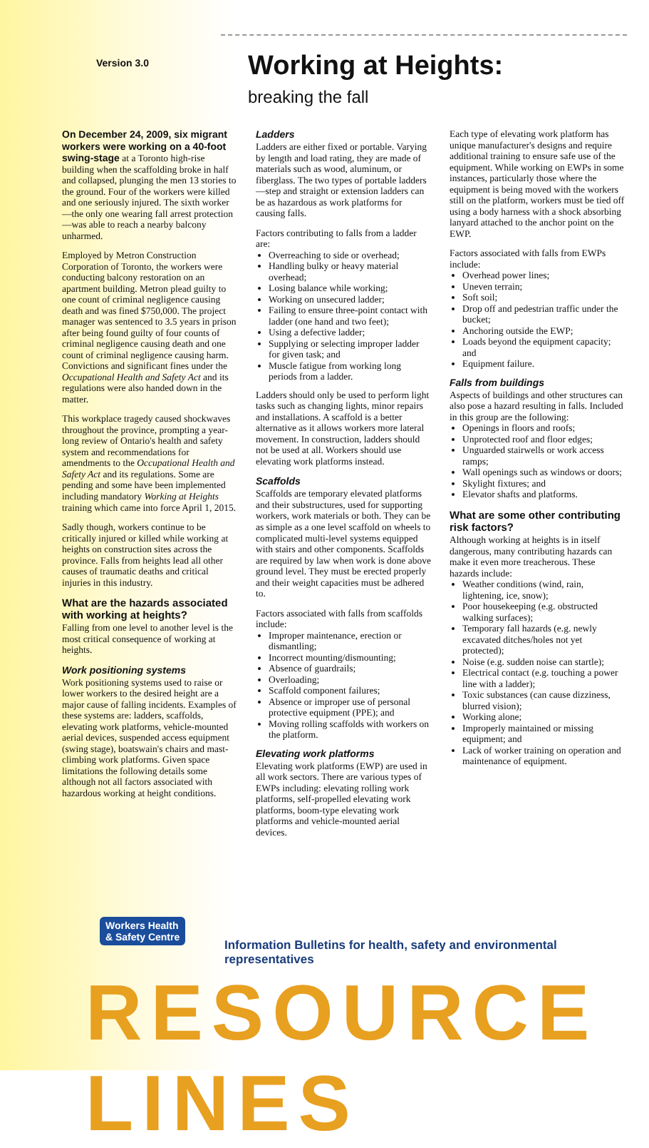Version 3.0 Working at Heights:
breaking the fall
On December 24, 2009, six migrant workers were working on a 40-foot swing-stage at a Toronto high-rise building when the scaffolding broke in half and collapsed, plunging the men 13 stories to the ground. Four of the workers were killed and one seriously injured. The sixth worker—the only one wearing fall arrest protection—was able to reach a nearby balcony unharmed.
Employed by Metron Construction Corporation of Toronto, the workers were conducting balcony restoration on an apartment building. Metron plead guilty to one count of criminal negligence causing death and was fined $750,000. The project manager was sentenced to 3.5 years in prison after being found guilty of four counts of criminal negligence causing death and one count of criminal negligence causing harm. Convictions and significant fines under the Occupational Health and Safety Act and its regulations were also handed down in the matter.
This workplace tragedy caused shockwaves throughout the province, prompting a year-long review of Ontario's health and safety system and recommendations for amendments to the Occupational Health and Safety Act and its regulations. Some are pending and some have been implemented including mandatory Working at Heights training which came into force April 1, 2015.
Sadly though, workers continue to be critically injured or killed while working at heights on construction sites across the province. Falls from heights lead all other causes of traumatic deaths and critical injuries in this industry.
What are the hazards associated with working at heights?
Falling from one level to another level is the most critical consequence of working at heights.
Work positioning systems
Work positioning systems used to raise or lower workers to the desired height are a major cause of falling incidents. Examples of these systems are: ladders, scaffolds, elevating work platforms, vehicle-mounted aerial devices, suspended access equipment (swing stage), boatswain's chairs and mast-climbing work platforms. Given space limitations the following details some although not all factors associated with hazardous working at height conditions.
Ladders
Ladders are either fixed or portable. Varying by length and load rating, they are made of materials such as wood, aluminum, or fiberglass. The two types of portable ladders—step and straight or extension ladders can be as hazardous as work platforms for causing falls.
Factors contributing to falls from a ladder are:
Overreaching to side or overhead;
Handling bulky or heavy material overhead;
Losing balance while working;
Working on unsecured ladder;
Failing to ensure three-point contact with ladder (one hand and two feet);
Using a defective ladder;
Supplying or selecting improper ladder for given task; and
Muscle fatigue from working long periods from a ladder.
Ladders should only be used to perform light tasks such as changing lights, minor repairs and installations. A scaffold is a better alternative as it allows workers more lateral movement. In construction, ladders should not be used at all. Workers should use elevating work platforms instead.
Scaffolds
Scaffolds are temporary elevated platforms and their substructures, used for supporting workers, work materials or both. They can be as simple as a one level scaffold on wheels to complicated multi-level systems equipped with stairs and other components. Scaffolds are required by law when work is done above ground level. They must be erected properly and their weight capacities must be adhered to.
Factors associated with falls from scaffolds include:
Improper maintenance, erection or dismantling;
Incorrect mounting/dismounting;
Absence of guardrails;
Overloading;
Scaffold component failures;
Absence or improper use of personal protective equipment (PPE); and
Moving rolling scaffolds with workers on the platform.
Elevating work platforms
Elevating work platforms (EWP) are used in all work sectors. There are various types of EWPs including: elevating rolling work platforms, self-propelled elevating work platforms, boom-type elevating work platforms and vehicle-mounted aerial devices.
Each type of elevating work platform has unique manufacturer's designs and require additional training to ensure safe use of the equipment. While working on EWPs in some instances, particularly those where the equipment is being moved with the workers still on the platform, workers must be tied off using a body harness with a shock absorbing lanyard attached to the anchor point on the EWP.
Factors associated with falls from EWPs include:
Overhead power lines;
Uneven terrain;
Soft soil;
Drop off and pedestrian traffic under the bucket;
Anchoring outside the EWP;
Loads beyond the equipment capacity; and
Equipment failure.
Falls from buildings
Aspects of buildings and other structures can also pose a hazard resulting in falls. Included in this group are the following:
Openings in floors and roofs;
Unprotected roof and floor edges;
Unguarded stairwells or work access ramps;
Wall openings such as windows or doors;
Skylight fixtures; and
Elevator shafts and platforms.
What are some other contributing risk factors?
Although working at heights is in itself dangerous, many contributing hazards can make it even more treacherous. These hazards include:
Weather conditions (wind, rain, lightening, ice, snow);
Poor housekeeping (e.g. obstructed walking surfaces);
Temporary fall hazards (e.g. newly excavated ditches/holes not yet protected);
Noise (e.g. sudden noise can startle);
Electrical contact (e.g. touching a power line with a ladder);
Toxic substances (can cause dizziness, blurred vision);
Working alone;
Improperly maintained or missing equipment; and
Lack of worker training on operation and maintenance of equipment.
Workers Health
& Safety Centre
Information Bulletins for health, safety and environmental representatives
RESOURCE LINES